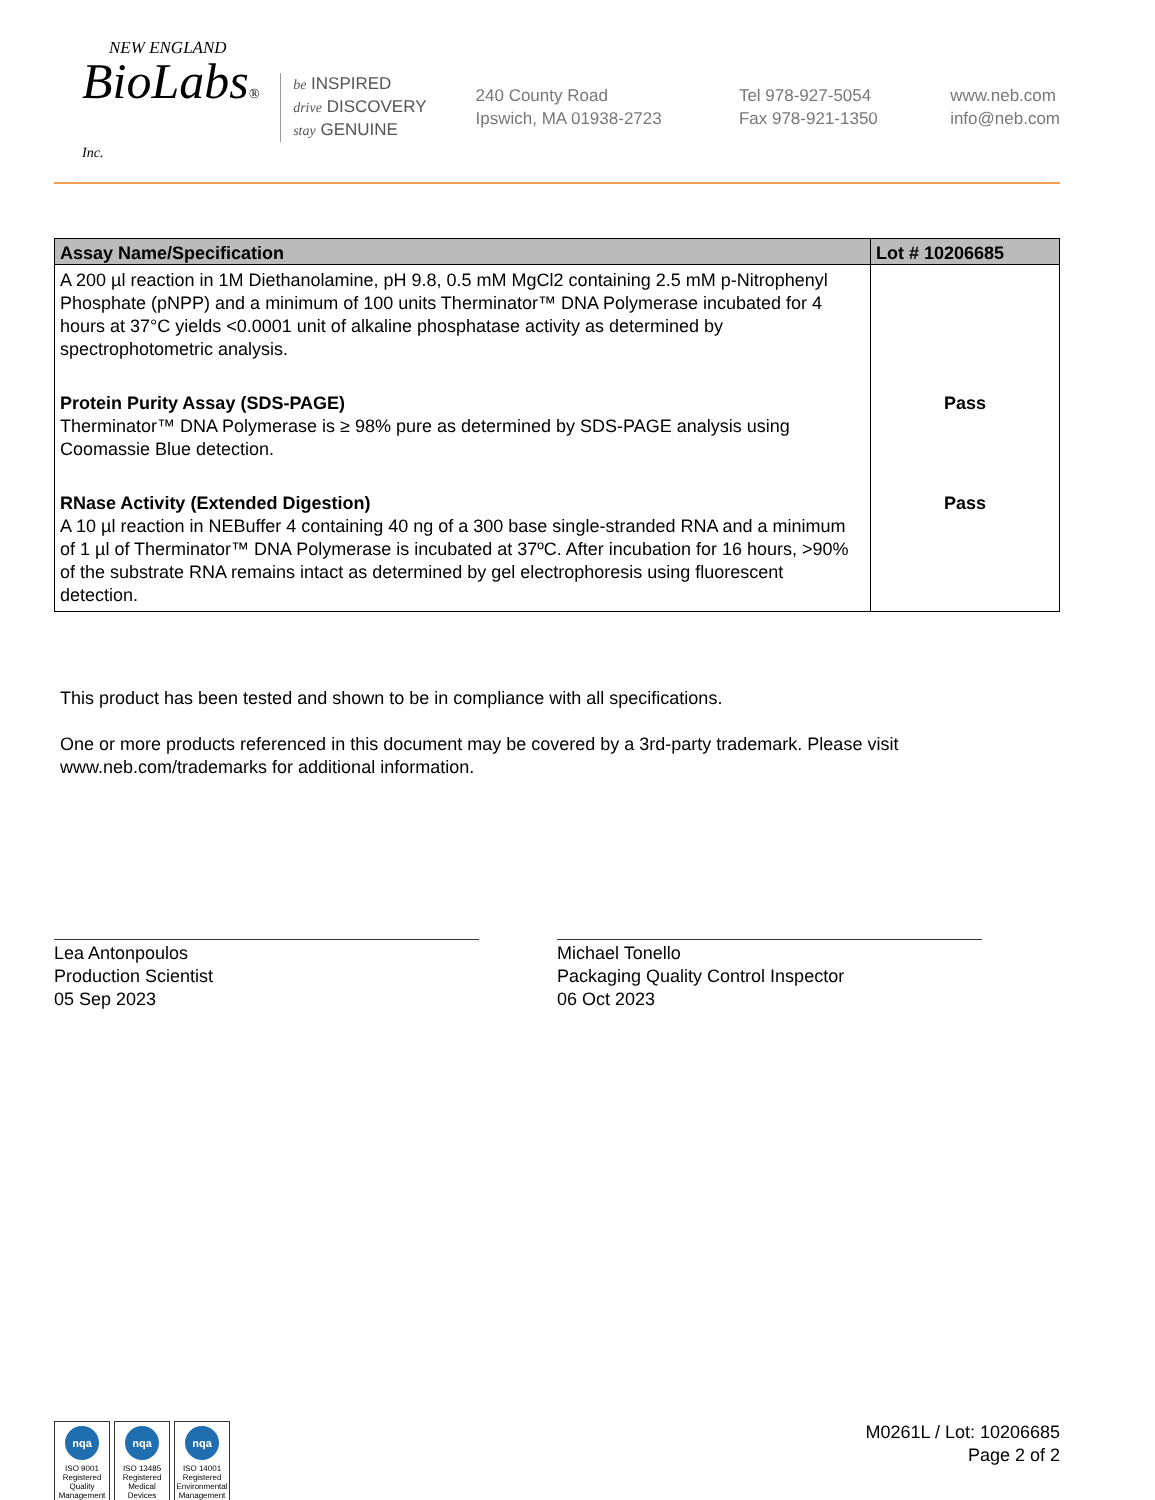NEW ENGLAND
BioLabs® Inc.
be INSPIRED
drive DISCOVERY
stay GENUINE
240 County Road
Ipswich, MA 01938-2723
Tel 978-927-5054
Fax 978-921-1350
www.neb.com
info@neb.com
| Assay Name/Specification | Lot # 10206685 |
| --- | --- |
| A 200 µl reaction in 1M Diethanolamine, pH 9.8, 0.5 mM MgCl2 containing 2.5 mM p-Nitrophenyl Phosphate (pNPP) and a minimum of 100 units Therminator™ DNA Polymerase incubated for 4 hours at 37°C yields <0.0001 unit of alkaline phosphatase activity as determined by spectrophotometric analysis. | |
| Protein Purity Assay (SDS-PAGE) Therminator™ DNA Polymerase is ≥ 98% pure as determined by SDS-PAGE analysis using Coomassie Blue detection. | Pass |
| RNase Activity (Extended Digestion) A 10 µl reaction in NEBuffer 4 containing 40 ng of a 300 base single-stranded RNA and a minimum of 1 µl of Therminator™ DNA Polymerase is incubated at 37ºC. After incubation for 16 hours, >90% of the substrate RNA remains intact as determined by gel electrophoresis using fluorescent detection. | Pass |
This product has been tested and shown to be in compliance with all specifications.
One or more products referenced in this document may be covered by a 3rd-party trademark. Please visit www.neb.com/trademarks for additional information.
Lea Antonpoulos
Production Scientist
05 Sep 2023
Michael Tonello
Packaging Quality Control Inspector
06 Oct 2023
nqa
ISO 9001 Registered Quality Management nqa
ISO 13485 Registered Medical Devices nqa
ISO 14001 Registered Environmental Management
M0261L / Lot: 10206685
Page 2 of 2